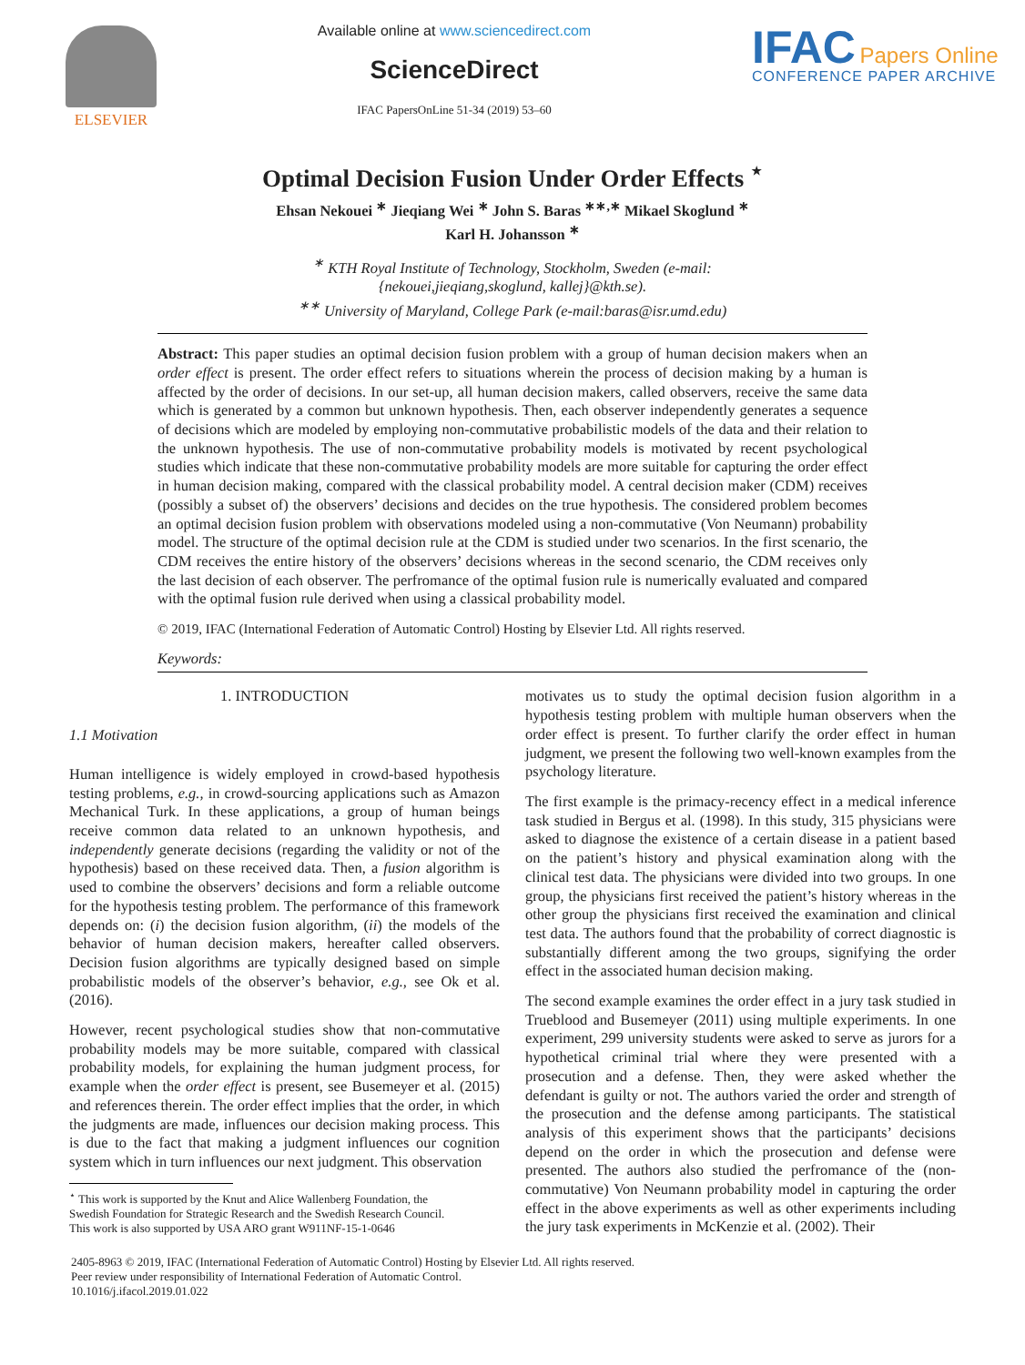ELSEVIER
Available online at www.sciencedirect.com
ScienceDirect
IFAC PapersOnLine 51-34 (2019) 53–60
IFAC Papers Online
CONFERENCE PAPER ARCHIVE
Optimal Decision Fusion Under Order Effects <sup>⋆</sup>
Ehsan Nekouei <sup>∗</sup> Jieqiang Wei <sup>∗</sup> John S. Baras <sup>∗∗,∗</sup> Mikael Skoglund <sup>∗</sup>
Karl H. Johansson <sup>∗</sup>
<sup>∗</sup> KTH Royal Institute of Technology, Stockholm, Sweden (e-mail:
{nekouei,jieqiang,skoglund, kallej}@kth.se).
<sup>∗∗</sup> University of Maryland, College Park (e-mail:baras@isr.umd.edu)
Abstract: This paper studies an optimal decision fusion problem with a group of human decision makers when an order effect is present. The order effect refers to situations wherein the process of decision making by a human is affected by the order of decisions. In our set-up, all human decision makers, called observers, receive the same data which is generated by a common but unknown hypothesis. Then, each observer independently generates a sequence of decisions which are modeled by employing non-commutative probabilistic models of the data and their relation to the unknown hypothesis. The use of non-commutative probability models is motivated by recent psychological studies which indicate that these non-commutative probability models are more suitable for capturing the order effect in human decision making, compared with the classical probability model. A central decision maker (CDM) receives (possibly a subset of) the observers’ decisions and decides on the true hypothesis. The considered problem becomes an optimal decision fusion problem with observations modeled using a non-commutative (Von Neumann) probability model. The structure of the optimal decision rule at the CDM is studied under two scenarios. In the first scenario, the CDM receives the entire history of the observers’ decisions whereas in the second scenario, the CDM receives only the last decision of each observer. The perfromance of the optimal fusion rule is numerically evaluated and compared with the optimal fusion rule derived when using a classical probability model.
© 2019, IFAC (International Federation of Automatic Control) Hosting by Elsevier Ltd. All rights reserved.
Keywords:
1. INTRODUCTION
1.1 Motivation
Human intelligence is widely employed in crowd-based hypothesis testing problems, e.g., in crowd-sourcing applications such as Amazon Mechanical Turk. In these applications, a group of human beings receive common data related to an unknown hypothesis, and independently generate decisions (regarding the validity or not of the hypothesis) based on these received data. Then, a fusion algorithm is used to combine the observers’ decisions and form a reliable outcome for the hypothesis testing problem. The performance of this framework depends on: (i) the decision fusion algorithm, (ii) the models of the behavior of human decision makers, hereafter called observers. Decision fusion algorithms are typically designed based on simple probabilistic models of the observer’s behavior, e.g., see Ok et al. (2016).
However, recent psychological studies show that non-commutative probability models may be more suitable, compared with classical probability models, for explaining the human judgment process, for example when the order effect is present, see Busemeyer et al. (2015) and references therein. The order effect implies that the order, in which the judgments are made, influences our decision making process. This is due to the fact that making a judgment influences our cognition system which in turn influences our next judgment. This observation
<sup>⋆</sup> This work is supported by the Knut and Alice Wallenberg Foundation, the
Swedish Foundation for Strategic Research and the Swedish Research Council.
This work is also supported by USA ARO grant W911NF-15-1-0646
motivates us to study the optimal decision fusion algorithm in a hypothesis testing problem with multiple human observers when the order effect is present. To further clarify the order effect in human judgment, we present the following two well-known examples from the psychology literature.
The first example is the primacy-recency effect in a medical inference task studied in Bergus et al. (1998). In this study, 315 physicians were asked to diagnose the existence of a certain disease in a patient based on the patient’s history and physical examination along with the clinical test data. The physicians were divided into two groups. In one group, the physicians first received the patient’s history whereas in the other group the physicians first received the examination and clinical test data. The authors found that the probability of correct diagnostic is substantially different among the two groups, signifying the order effect in the associated human decision making.
The second example examines the order effect in a jury task studied in Trueblood and Busemeyer (2011) using multiple experiments. In one experiment, 299 university students were asked to serve as jurors for a hypothetical criminal trial where they were presented with a prosecution and a defense. Then, they were asked whether the defendant is guilty or not. The authors varied the order and strength of the prosecution and the defense among participants. The statistical analysis of this experiment shows that the participants’ decisions depend on the order in which the prosecution and defense were presented. The authors also studied the perfromance of the (non-commutative) Von Neumann probability model in capturing the order effect in the above experiments as well as other experiments including the jury task experiments in McKenzie et al. (2002). Their
2405-8963 © 2019, IFAC (International Federation of Automatic Control) Hosting by Elsevier Ltd. All rights reserved.
Peer review under responsibility of International Federation of Automatic Control.
10.1016/j.ifacol.2019.01.022